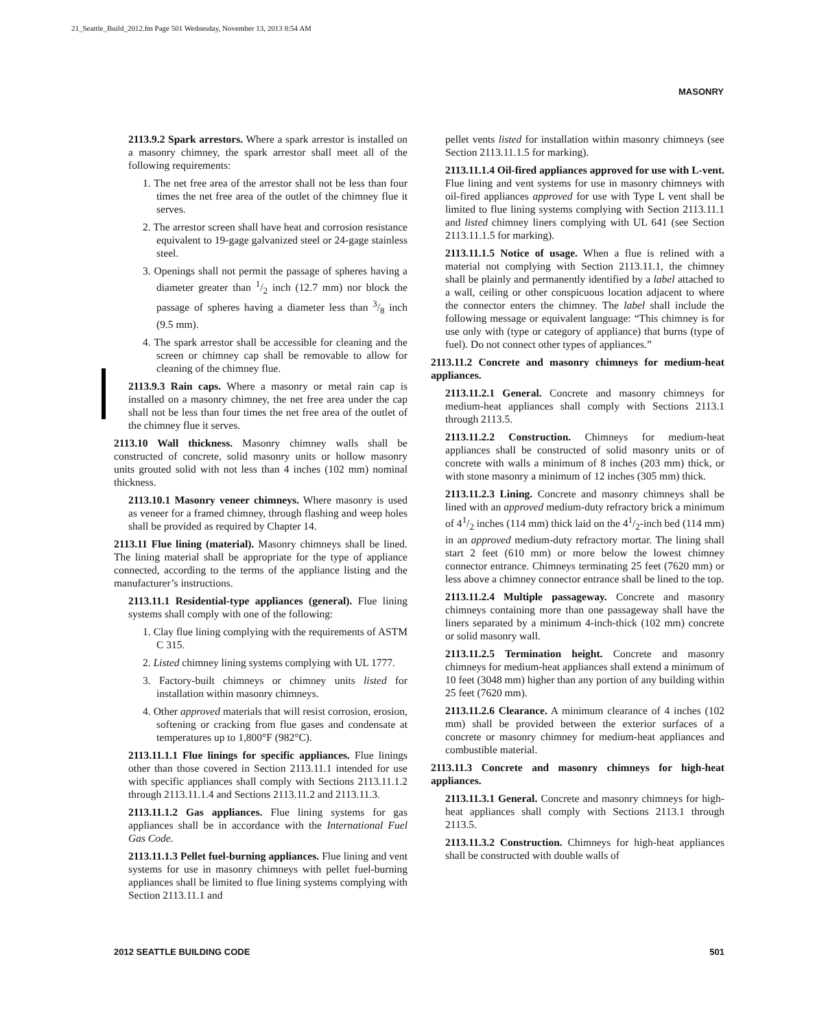21_Seattle_Build_2012.fm Page 501 Wednesday, November 13, 2013 8:54 AM
MASONRY
2113.9.2 Spark arrestors. Where a spark arrestor is installed on a masonry chimney, the spark arrestor shall meet all of the following requirements:
1. The net free area of the arrestor shall not be less than four times the net free area of the outlet of the chimney flue it serves.
2. The arrestor screen shall have heat and corrosion resistance equivalent to 19-gage galvanized steel or 24-gage stainless steel.
3. Openings shall not permit the passage of spheres having a diameter greater than 1/2 inch (12.7 mm) nor block the passage of spheres having a diameter less than 3/8 inch (9.5 mm).
4. The spark arrestor shall be accessible for cleaning and the screen or chimney cap shall be removable to allow for cleaning of the chimney flue.
2113.9.3 Rain caps. Where a masonry or metal rain cap is installed on a masonry chimney, the net free area under the cap shall not be less than four times the net free area of the outlet of the chimney flue it serves.
2113.10 Wall thickness. Masonry chimney walls shall be constructed of concrete, solid masonry units or hollow masonry units grouted solid with not less than 4 inches (102 mm) nominal thickness.
2113.10.1 Masonry veneer chimneys. Where masonry is used as veneer for a framed chimney, through flashing and weep holes shall be provided as required by Chapter 14.
2113.11 Flue lining (material). Masonry chimneys shall be lined. The lining material shall be appropriate for the type of appliance connected, according to the terms of the appliance listing and the manufacturer’s instructions.
2113.11.1 Residential-type appliances (general). Flue lining systems shall comply with one of the following:
1. Clay flue lining complying with the requirements of ASTM C 315.
2. Listed chimney lining systems complying with UL 1777.
3. Factory-built chimneys or chimney units listed for installation within masonry chimneys.
4. Other approved materials that will resist corrosion, erosion, softening or cracking from flue gases and condensate at temperatures up to 1,800°F (982°C).
2113.11.1.1 Flue linings for specific appliances. Flue linings other than those covered in Section 2113.11.1 intended for use with specific appliances shall comply with Sections 2113.11.1.2 through 2113.11.1.4 and Sections 2113.11.2 and 2113.11.3.
2113.11.1.2 Gas appliances. Flue lining systems for gas appliances shall be in accordance with the International Fuel Gas Code.
2113.11.1.3 Pellet fuel-burning appliances. Flue lining and vent systems for use in masonry chimneys with pellet fuel-burning appliances shall be limited to flue lining systems complying with Section 2113.11.1 and
pellet vents listed for installation within masonry chimneys (see Section 2113.11.1.5 for marking).
2113.11.1.4 Oil-fired appliances approved for use with L-vent. Flue lining and vent systems for use in masonry chimneys with oil-fired appliances approved for use with Type L vent shall be limited to flue lining systems complying with Section 2113.11.1 and listed chimney liners complying with UL 641 (see Section 2113.11.1.5 for marking).
2113.11.1.5 Notice of usage. When a flue is relined with a material not complying with Section 2113.11.1, the chimney shall be plainly and permanently identified by a label attached to a wall, ceiling or other conspicuous location adjacent to where the connector enters the chimney. The label shall include the following message or equivalent language: “This chimney is for use only with (type or category of appliance) that burns (type of fuel). Do not connect other types of appliances.”
2113.11.2 Concrete and masonry chimneys for medium-heat appliances.
2113.11.2.1 General. Concrete and masonry chimneys for medium-heat appliances shall comply with Sections 2113.1 through 2113.5.
2113.11.2.2 Construction. Chimneys for medium-heat appliances shall be constructed of solid masonry units or of concrete with walls a minimum of 8 inches (203 mm) thick, or with stone masonry a minimum of 12 inches (305 mm) thick.
2113.11.2.3 Lining. Concrete and masonry chimneys shall be lined with an approved medium-duty refractory brick a minimum of 41/2 inches (114 mm) thick laid on the 41/2-inch bed (114 mm) in an approved medium-duty refractory mortar. The lining shall start 2 feet (610 mm) or more below the lowest chimney connector entrance. Chimneys terminating 25 feet (7620 mm) or less above a chimney connector entrance shall be lined to the top.
2113.11.2.4 Multiple passageway. Concrete and masonry chimneys containing more than one passageway shall have the liners separated by a minimum 4-inch-thick (102 mm) concrete or solid masonry wall.
2113.11.2.5 Termination height. Concrete and masonry chimneys for medium-heat appliances shall extend a minimum of 10 feet (3048 mm) higher than any portion of any building within 25 feet (7620 mm).
2113.11.2.6 Clearance. A minimum clearance of 4 inches (102 mm) shall be provided between the exterior surfaces of a concrete or masonry chimney for medium-heat appliances and combustible material.
2113.11.3 Concrete and masonry chimneys for high-heat appliances.
2113.11.3.1 General. Concrete and masonry chimneys for high-heat appliances shall comply with Sections 2113.1 through 2113.5.
2113.11.3.2 Construction. Chimneys for high-heat appliances shall be constructed with double walls of
2012 SEATTLE BUILDING CODE 501